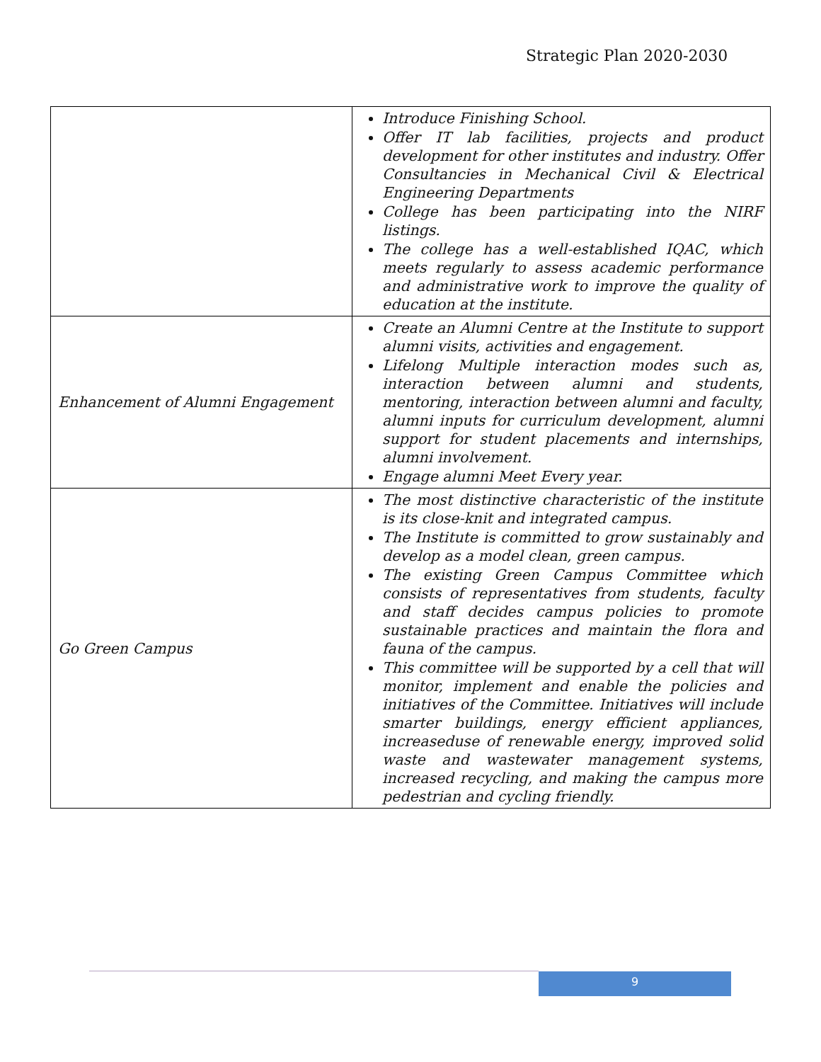Strategic Plan 2020-2030
| | Introduce Finishing School. Offer IT lab facilities, projects and product development for other institutes and industry. Offer Consultancies in Mechanical Civil & Electrical Engineering Departments College has been participating into the NIRF listings. The college has a well-established IQAC, which meets regularly to assess academic performance and administrative work to improve the quality of education at the institute. |
| Enhancement of Alumni Engagement | Create an Alumni Centre at the Institute to support alumni visits, activities and engagement. Lifelong Multiple interaction modes such as, interaction between alumni and students, mentoring, interaction between alumni and faculty, alumni inputs for curriculum development, alumni support for student placements and internships, alumni involvement. Engage alumni Meet Every year. |
| Go Green Campus | The most distinctive characteristic of the institute is its close-knit and integrated campus. The Institute is committed to grow sustainably and develop as a model clean, green campus. The existing Green Campus Committee which consists of representatives from students, faculty and staff decides campus policies to promote sustainable practices and maintain the flora and fauna of the campus. This committee will be supported by a cell that will monitor, implement and enable the policies and initiatives of the Committee. Initiatives will include smarter buildings, energy efficient appliances, increaseduse of renewable energy, improved solid waste and wastewater management systems, increased recycling, and making the campus more pedestrian and cycling friendly. |
9